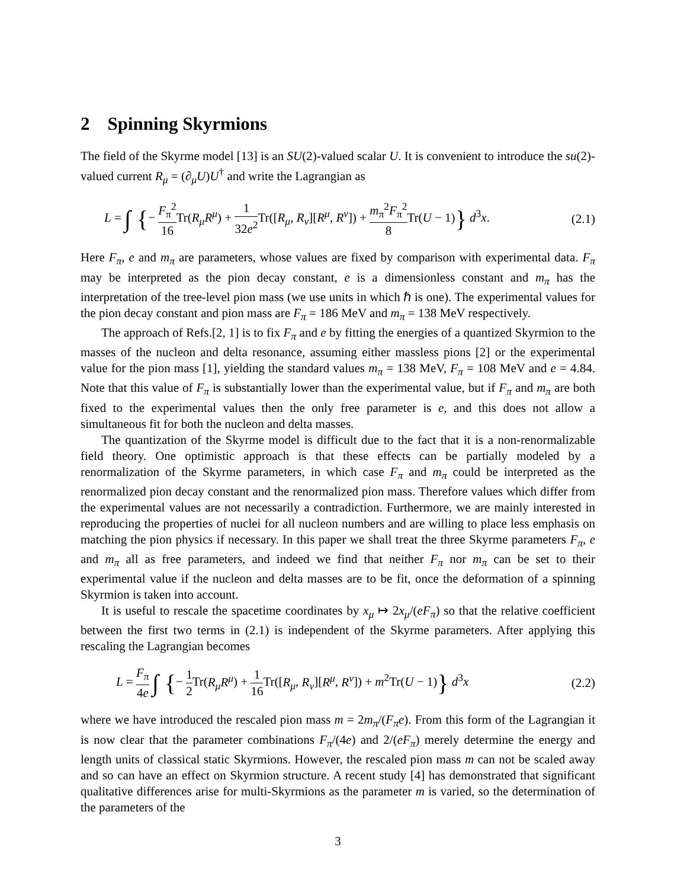2 Spinning Skyrmions
The field of the Skyrme model [13] is an SU(2)-valued scalar U. It is convenient to introduce the su(2)-valued current R<sub>μ</sub> = (∂<sub>μ</sub>U)U<sup>†</sup> and write the Lagrangian as
L = ∫ {− F<sub>π</sub><sup>2</sup> 16 Tr(R<sub>μ</sub>R<sup>μ</sup>) + 1 32e<sup>2</sup> Tr([R<sub>μ</sub>, R<sub>ν</sub>][R<sup>μ</sup>, R<sup>ν</sup>]) + m<sub>π</sub><sup>2</sup>F<sub>π</sub><sup>2</sup> 8 Tr(U − 1)} d<sup>3</sup>x.
(2.1)
Here F<sub>π</sub>, e and m<sub>π</sub> are parameters, whose values are fixed by comparison with experimental data. F<sub>π</sub> may be interpreted as the pion decay constant, e is a dimensionless constant and m<sub>π</sub> has the interpretation of the tree-level pion mass (we use units in which ℏ is one). The experimental values for the pion decay constant and pion mass are F<sub>π</sub> = 186 MeV and m<sub>π</sub> = 138 MeV respectively.
The approach of Refs.[2, 1] is to fix F<sub>π</sub> and e by fitting the energies of a quantized Skyrmion to the masses of the nucleon and delta resonance, assuming either massless pions [2] or the experimental value for the pion mass [1], yielding the standard values m<sub>π</sub> = 138 MeV, F<sub>π</sub> = 108 MeV and e = 4.84. Note that this value of F<sub>π</sub> is substantially lower than the experimental value, but if F<sub>π</sub> and m<sub>π</sub> are both fixed to the experimental values then the only free parameter is e, and this does not allow a simultaneous fit for both the nucleon and delta masses.
The quantization of the Skyrme model is difficult due to the fact that it is a non-renormalizable field theory. One optimistic approach is that these effects can be partially modeled by a renormalization of the Skyrme parameters, in which case F<sub>π</sub> and m<sub>π</sub> could be interpreted as the renormalized pion decay constant and the renormalized pion mass. Therefore values which differ from the experimental values are not necessarily a contradiction. Furthermore, we are mainly interested in reproducing the properties of nuclei for all nucleon numbers and are willing to place less emphasis on matching the pion physics if necessary. In this paper we shall treat the three Skyrme parameters F<sub>π</sub>, e and m<sub>π</sub> all as free parameters, and indeed we find that neither F<sub>π</sub> nor m<sub>π</sub> can be set to their experimental value if the nucleon and delta masses are to be fit, once the deformation of a spinning Skyrmion is taken into account.
It is useful to rescale the spacetime coordinates by x<sub>μ</sub> ↦ 2x<sub>μ</sub>/(eF<sub>π</sub>) so that the relative coefficient between the first two terms in (2.1) is independent of the Skyrme parameters. After applying this rescaling the Lagrangian becomes
L = F<sub>π</sub> 4e ∫ {− 1 2 Tr(R<sub>μ</sub>R<sup>μ</sup>) + 1 16 Tr([R<sub>μ</sub>, R<sub>ν</sub>][R<sup>μ</sup>, R<sup>ν</sup>]) + m<sup>2</sup>Tr(U − 1)} d<sup>3</sup>x
(2.2)
where we have introduced the rescaled pion mass m = 2m<sub>π</sub>/(F<sub>π</sub>e). From this form of the Lagrangian it is now clear that the parameter combinations F<sub>π</sub>/(4e) and 2/(eF<sub>π</sub>) merely determine the energy and length units of classical static Skyrmions. However, the rescaled pion mass m can not be scaled away and so can have an effect on Skyrmion structure. A recent study [4] has demonstrated that significant qualitative differences arise for multi-Skyrmions as the parameter m is varied, so the determination of the parameters of the
3